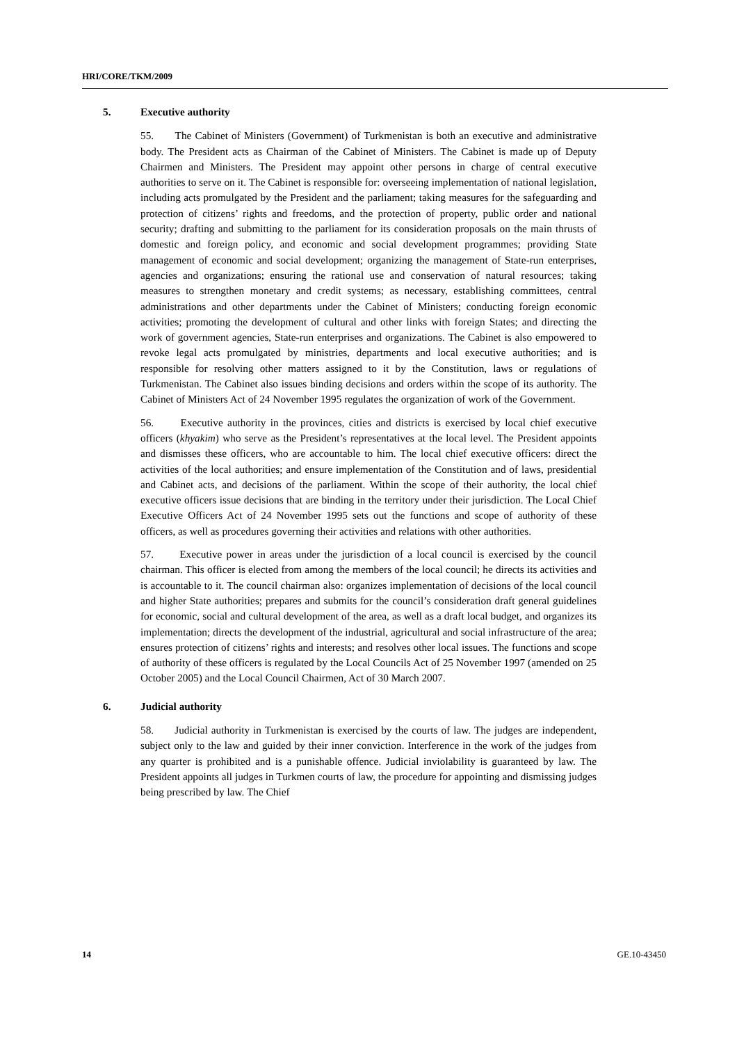HRI/CORE/TKM/2009
5. Executive authority
55. The Cabinet of Ministers (Government) of Turkmenistan is both an executive and administrative body. The President acts as Chairman of the Cabinet of Ministers. The Cabinet is made up of Deputy Chairmen and Ministers. The President may appoint other persons in charge of central executive authorities to serve on it. The Cabinet is responsible for: overseeing implementation of national legislation, including acts promulgated by the President and the parliament; taking measures for the safeguarding and protection of citizens’ rights and freedoms, and the protection of property, public order and national security; drafting and submitting to the parliament for its consideration proposals on the main thrusts of domestic and foreign policy, and economic and social development programmes; providing State management of economic and social development; organizing the management of State-run enterprises, agencies and organizations; ensuring the rational use and conservation of natural resources; taking measures to strengthen monetary and credit systems; as necessary, establishing committees, central administrations and other departments under the Cabinet of Ministers; conducting foreign economic activities; promoting the development of cultural and other links with foreign States; and directing the work of government agencies, State-run enterprises and organizations. The Cabinet is also empowered to revoke legal acts promulgated by ministries, departments and local executive authorities; and is responsible for resolving other matters assigned to it by the Constitution, laws or regulations of Turkmenistan. The Cabinet also issues binding decisions and orders within the scope of its authority. The Cabinet of Ministers Act of 24 November 1995 regulates the organization of work of the Government.
56. Executive authority in the provinces, cities and districts is exercised by local chief executive officers (khyakim) who serve as the President’s representatives at the local level. The President appoints and dismisses these officers, who are accountable to him. The local chief executive officers: direct the activities of the local authorities; and ensure implementation of the Constitution and of laws, presidential and Cabinet acts, and decisions of the parliament. Within the scope of their authority, the local chief executive officers issue decisions that are binding in the territory under their jurisdiction. The Local Chief Executive Officers Act of 24 November 1995 sets out the functions and scope of authority of these officers, as well as procedures governing their activities and relations with other authorities.
57. Executive power in areas under the jurisdiction of a local council is exercised by the council chairman. This officer is elected from among the members of the local council; he directs its activities and is accountable to it. The council chairman also: organizes implementation of decisions of the local council and higher State authorities; prepares and submits for the council’s consideration draft general guidelines for economic, social and cultural development of the area, as well as a draft local budget, and organizes its implementation; directs the development of the industrial, agricultural and social infrastructure of the area; ensures protection of citizens’ rights and interests; and resolves other local issues. The functions and scope of authority of these officers is regulated by the Local Councils Act of 25 November 1997 (amended on 25 October 2005) and the Local Council Chairmen, Act of 30 March 2007.
6. Judicial authority
58. Judicial authority in Turkmenistan is exercised by the courts of law. The judges are independent, subject only to the law and guided by their inner conviction. Interference in the work of the judges from any quarter is prohibited and is a punishable offence. Judicial inviolability is guaranteed by law. The President appoints all judges in Turkmen courts of law, the procedure for appointing and dismissing judges being prescribed by law. The Chief
14 GE.10-43450